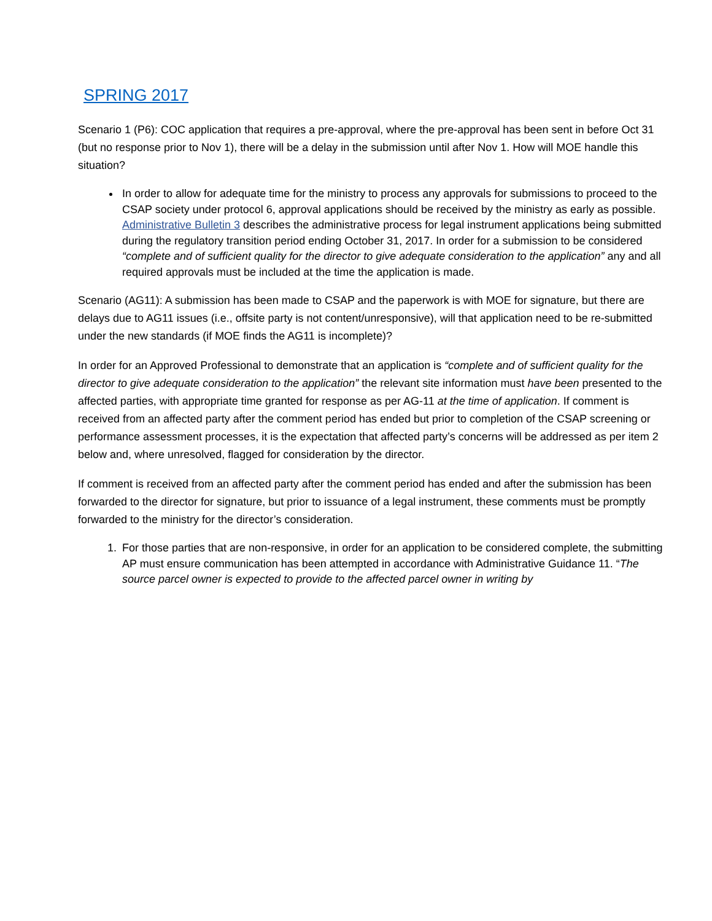SPRING 2017
Scenario 1 (P6): COC application that requires a pre-approval, where the pre-approval has been sent in before Oct 31 (but no response prior to Nov 1), there will be a delay in the submission until after Nov 1. How will MOE handle this situation?
In order to allow for adequate time for the ministry to process any approvals for submissions to proceed to the CSAP society under protocol 6, approval applications should be received by the ministry as early as possible. Administrative Bulletin 3 describes the administrative process for legal instrument applications being submitted during the regulatory transition period ending October 31, 2017. In order for a submission to be considered “complete and of sufficient quality for the director to give adequate consideration to the application” any and all required approvals must be included at the time the application is made.
Scenario (AG11): A submission has been made to CSAP and the paperwork is with MOE for signature, but there are delays due to AG11 issues (i.e., offsite party is not content/unresponsive), will that application need to be re-submitted under the new standards (if MOE finds the AG11 is incomplete)?
In order for an Approved Professional to demonstrate that an application is “complete and of sufficient quality for the director to give adequate consideration to the application” the relevant site information must have been presented to the affected parties, with appropriate time granted for response as per AG-11 at the time of application. If comment is received from an affected party after the comment period has ended but prior to completion of the CSAP screening or performance assessment processes, it is the expectation that affected party’s concerns will be addressed as per item 2 below and, where unresolved, flagged for consideration by the director.
If comment is received from an affected party after the comment period has ended and after the submission has been forwarded to the director for signature, but prior to issuance of a legal instrument, these comments must be promptly forwarded to the ministry for the director’s consideration.
1. For those parties that are non-responsive, in order for an application to be considered complete, the submitting AP must ensure communication has been attempted in accordance with Administrative Guidance 11. “The source parcel owner is expected to provide to the affected parcel owner in writing by